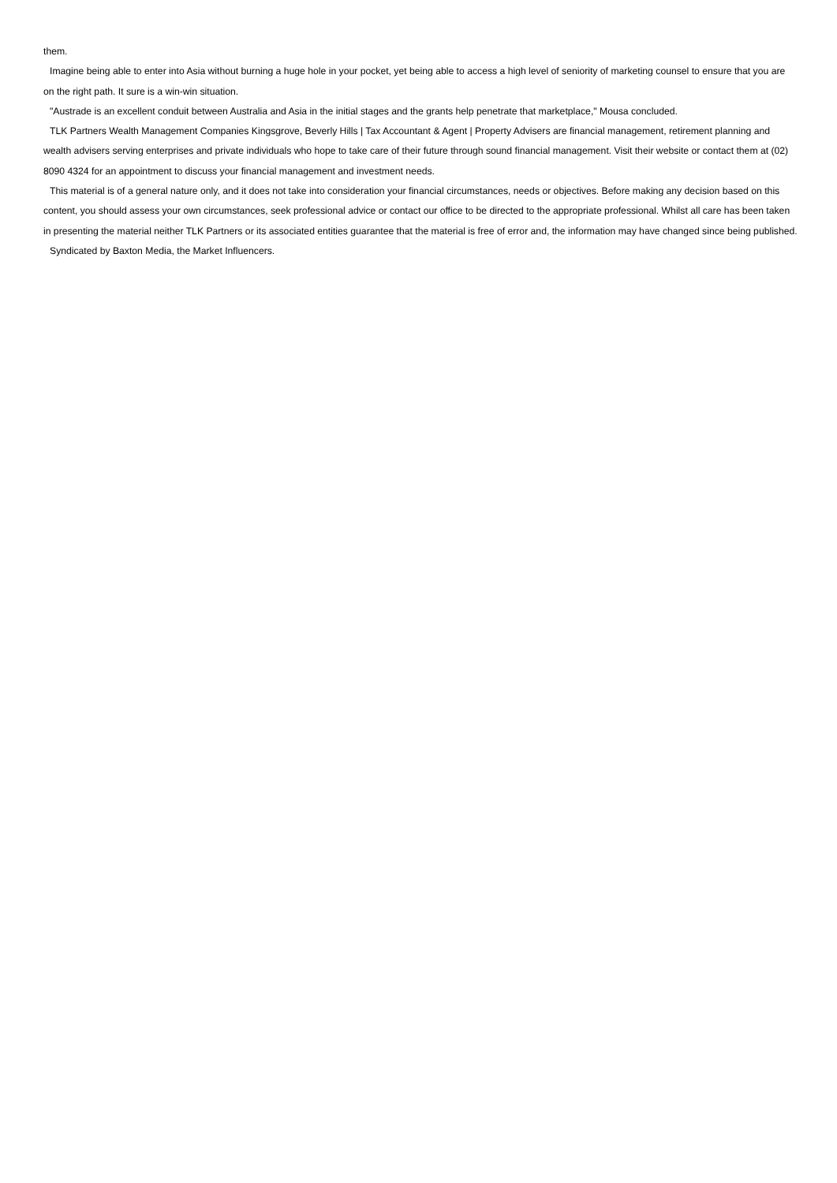them.
Imagine being able to enter into Asia without burning a huge hole in your pocket, yet being able to access a high level of seniority of marketing counsel to ensure that you are on the right path. It sure is a win-win situation.
"Austrade is an excellent conduit between Australia and Asia in the initial stages and the grants help penetrate that marketplace," Mousa concluded.
TLK Partners Wealth Management Companies Kingsgrove, Beverly Hills | Tax Accountant & Agent | Property Advisers are financial management, retirement planning and wealth advisers serving enterprises and private individuals who hope to take care of their future through sound financial management. Visit their website or contact them at (02) 8090 4324 for an appointment to discuss your financial management and investment needs.
This material is of a general nature only, and it does not take into consideration your financial circumstances, needs or objectives. Before making any decision based on this content, you should assess your own circumstances, seek professional advice or contact our office to be directed to the appropriate professional. Whilst all care has been taken in presenting the material neither TLK Partners or its associated entities guarantee that the material is free of error and, the information may have changed since being published.
Syndicated by Baxton Media, the Market Influencers.